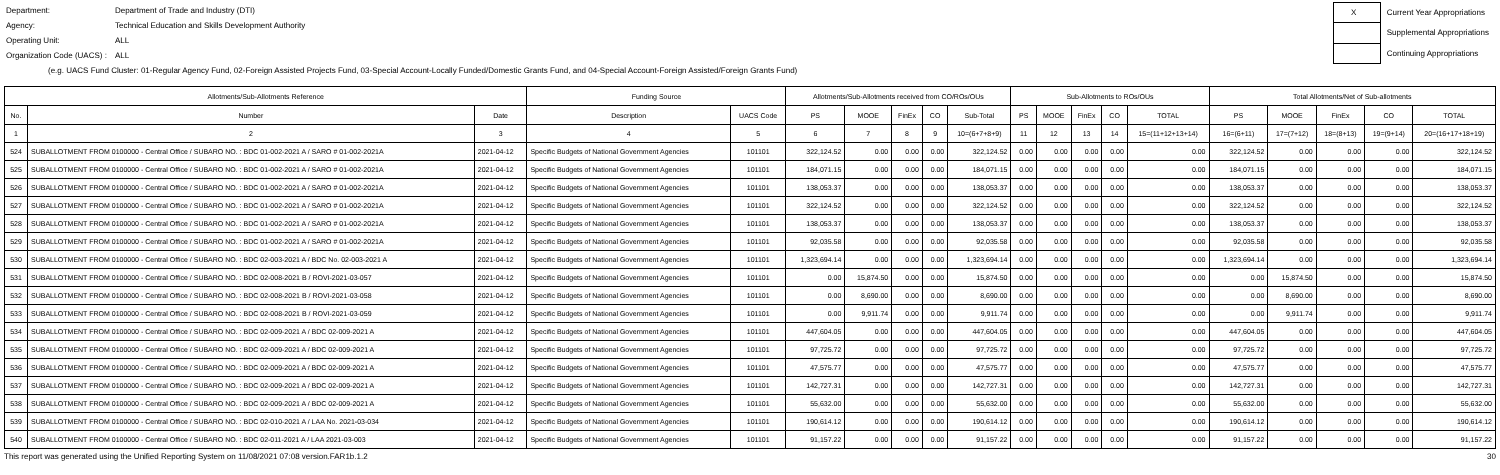| Department: | Department of Trade and Industry (DTI) |
| Agency: | Technical Education and Skills Development Authority |
| Operating Unit: | ALL |
| Organization Code (UACS) : | ALL |
| X | Current Year Appropriations |
| | Supplemental Appropriations |
| | Continuing Appropriations |
(e.g. UACS Fund Cluster: 01-Regular Agency Fund, 02-Foreign Assisted Projects Fund, 03-Special Account-Locally Funded/Domestic Grants Fund, and 04-Special Account-Foreign Assisted/Foreign Grants Fund)
| Allotments/Sub-Allotments Reference | | | Funding Source | | Allotments/Sub-Allotments received from CO/ROs/OUs | | | | | Sub-Allotments to ROs/OUs | | | | | Total Allotments/Net of Sub-allotments | | | | |
| --- | --- | --- | --- | --- | --- | --- | --- | --- | --- | --- | --- | --- | --- | --- | --- | --- | --- | --- | --- |
| No. | Number | Date | Description | UACS Code | PS | MOOE | FinEx | CO | Sub-Total | PS | MOOE | FinEx | CO | TOTAL | PS | MOOE | FinEx | CO | TOTAL |
| 1 | 2 | 3 | 4 | 5 | 6 | 7 | 8 | 9 | 10=(6+7+8+9) | 11 | 12 | 13 | 14 | 15=(11+12+13+14) | 16=(6+11) | 17=(7+12) | 18=(8+13) | 19=(9+14) | 20=(16+17+18+19) |
| 524 | SUBALLOTMENT FROM 0100000 - Central Office / SUBARO NO. : BDC 01-002-2021 A / SARO # 01-002-2021A | 2021-04-12 | Specific Budgets of National Government Agencies | 101101 | 322,124.52 | 0.00 | 0.00 | 0.00 | 322,124.52 | 0.00 | 0.00 | 0.00 | 0.00 | 0.00 | 322,124.52 | 0.00 | 0.00 | 0.00 | 322,124.52 |
| 525 | SUBALLOTMENT FROM 0100000 - Central Office / SUBARO NO. : BDC 01-002-2021 A / SARO # 01-002-2021A | 2021-04-12 | Specific Budgets of National Government Agencies | 101101 | 184,071.15 | 0.00 | 0.00 | 0.00 | 184,071.15 | 0.00 | 0.00 | 0.00 | 0.00 | 0.00 | 184,071.15 | 0.00 | 0.00 | 0.00 | 184,071.15 |
| 526 | SUBALLOTMENT FROM 0100000 - Central Office / SUBARO NO. : BDC 01-002-2021 A / SARO # 01-002-2021A | 2021-04-12 | Specific Budgets of National Government Agencies | 101101 | 138,053.37 | 0.00 | 0.00 | 0.00 | 138,053.37 | 0.00 | 0.00 | 0.00 | 0.00 | 0.00 | 138,053.37 | 0.00 | 0.00 | 0.00 | 138,053.37 |
| 527 | SUBALLOTMENT FROM 0100000 - Central Office / SUBARO NO. : BDC 01-002-2021 A / SARO # 01-002-2021A | 2021-04-12 | Specific Budgets of National Government Agencies | 101101 | 322,124.52 | 0.00 | 0.00 | 0.00 | 322,124.52 | 0.00 | 0.00 | 0.00 | 0.00 | 0.00 | 322,124.52 | 0.00 | 0.00 | 0.00 | 322,124.52 |
| 528 | SUBALLOTMENT FROM 0100000 - Central Office / SUBARO NO. : BDC 01-002-2021 A / SARO # 01-002-2021A | 2021-04-12 | Specific Budgets of National Government Agencies | 101101 | 138,053.37 | 0.00 | 0.00 | 0.00 | 138,053.37 | 0.00 | 0.00 | 0.00 | 0.00 | 0.00 | 138,053.37 | 0.00 | 0.00 | 0.00 | 138,053.37 |
| 529 | SUBALLOTMENT FROM 0100000 - Central Office / SUBARO NO. : BDC 01-002-2021 A / SARO # 01-002-2021A | 2021-04-12 | Specific Budgets of National Government Agencies | 101101 | 92,035.58 | 0.00 | 0.00 | 0.00 | 92,035.58 | 0.00 | 0.00 | 0.00 | 0.00 | 0.00 | 92,035.58 | 0.00 | 0.00 | 0.00 | 92,035.58 |
| 530 | SUBALLOTMENT FROM 0100000 - Central Office / SUBARO NO. : BDC 02-003-2021 A / BDC No. 02-003-2021 A | 2021-04-12 | Specific Budgets of National Government Agencies | 101101 | 1,323,694.14 | 0.00 | 0.00 | 0.00 | 1,323,694.14 | 0.00 | 0.00 | 0.00 | 0.00 | 0.00 | 1,323,694.14 | 0.00 | 0.00 | 0.00 | 1,323,694.14 |
| 531 | SUBALLOTMENT FROM 0100000 - Central Office / SUBARO NO. : BDC 02-008-2021 B / ROVI-2021-03-057 | 2021-04-12 | Specific Budgets of National Government Agencies | 101101 | 0.00 | 15,874.50 | 0.00 | 0.00 | 15,874.50 | 0.00 | 0.00 | 0.00 | 0.00 | 0.00 | 0.00 | 15,874.50 | 0.00 | 0.00 | 15,874.50 |
| 532 | SUBALLOTMENT FROM 0100000 - Central Office / SUBARO NO. : BDC 02-008-2021 B / ROVI-2021-03-058 | 2021-04-12 | Specific Budgets of National Government Agencies | 101101 | 0.00 | 8,690.00 | 0.00 | 0.00 | 8,690.00 | 0.00 | 0.00 | 0.00 | 0.00 | 0.00 | 0.00 | 8,690.00 | 0.00 | 0.00 | 8,690.00 |
| 533 | SUBALLOTMENT FROM 0100000 - Central Office / SUBARO NO. : BDC 02-008-2021 B / ROVI-2021-03-059 | 2021-04-12 | Specific Budgets of National Government Agencies | 101101 | 0.00 | 9,911.74 | 0.00 | 0.00 | 9,911.74 | 0.00 | 0.00 | 0.00 | 0.00 | 0.00 | 0.00 | 9,911.74 | 0.00 | 0.00 | 9,911.74 |
| 534 | SUBALLOTMENT FROM 0100000 - Central Office / SUBARO NO. : BDC 02-009-2021 A / BDC 02-009-2021 A | 2021-04-12 | Specific Budgets of National Government Agencies | 101101 | 447,604.05 | 0.00 | 0.00 | 0.00 | 447,604.05 | 0.00 | 0.00 | 0.00 | 0.00 | 0.00 | 447,604.05 | 0.00 | 0.00 | 0.00 | 447,604.05 |
| 535 | SUBALLOTMENT FROM 0100000 - Central Office / SUBARO NO. : BDC 02-009-2021 A / BDC 02-009-2021 A | 2021-04-12 | Specific Budgets of National Government Agencies | 101101 | 97,725.72 | 0.00 | 0.00 | 0.00 | 97,725.72 | 0.00 | 0.00 | 0.00 | 0.00 | 0.00 | 97,725.72 | 0.00 | 0.00 | 0.00 | 97,725.72 |
| 536 | SUBALLOTMENT FROM 0100000 - Central Office / SUBARO NO. : BDC 02-009-2021 A / BDC 02-009-2021 A | 2021-04-12 | Specific Budgets of National Government Agencies | 101101 | 47,575.77 | 0.00 | 0.00 | 0.00 | 47,575.77 | 0.00 | 0.00 | 0.00 | 0.00 | 0.00 | 47,575.77 | 0.00 | 0.00 | 0.00 | 47,575.77 |
| 537 | SUBALLOTMENT FROM 0100000 - Central Office / SUBARO NO. : BDC 02-009-2021 A / BDC 02-009-2021 A | 2021-04-12 | Specific Budgets of National Government Agencies | 101101 | 142,727.31 | 0.00 | 0.00 | 0.00 | 142,727.31 | 0.00 | 0.00 | 0.00 | 0.00 | 0.00 | 142,727.31 | 0.00 | 0.00 | 0.00 | 142,727.31 |
| 538 | SUBALLOTMENT FROM 0100000 - Central Office / SUBARO NO. : BDC 02-009-2021 A / BDC 02-009-2021 A | 2021-04-12 | Specific Budgets of National Government Agencies | 101101 | 55,632.00 | 0.00 | 0.00 | 0.00 | 55,632.00 | 0.00 | 0.00 | 0.00 | 0.00 | 0.00 | 55,632.00 | 0.00 | 0.00 | 0.00 | 55,632.00 |
| 539 | SUBALLOTMENT FROM 0100000 - Central Office / SUBARO NO. : BDC 02-010-2021 A / LAA No. 2021-03-034 | 2021-04-12 | Specific Budgets of National Government Agencies | 101101 | 190,614.12 | 0.00 | 0.00 | 0.00 | 190,614.12 | 0.00 | 0.00 | 0.00 | 0.00 | 0.00 | 190,614.12 | 0.00 | 0.00 | 0.00 | 190,614.12 |
| 540 | SUBALLOTMENT FROM 0100000 - Central Office / SUBARO NO. : BDC 02-011-2021 A / LAA 2021-03-003 | 2021-04-12 | Specific Budgets of National Government Agencies | 101101 | 91,157.22 | 0.00 | 0.00 | 0.00 | 91,157.22 | 0.00 | 0.00 | 0.00 | 0.00 | 0.00 | 91,157.22 | 0.00 | 0.00 | 0.00 | 91,157.22 |
This report was generated using the Unified Reporting System on 11/08/2021 07:08 version.FAR1b.1.2 30